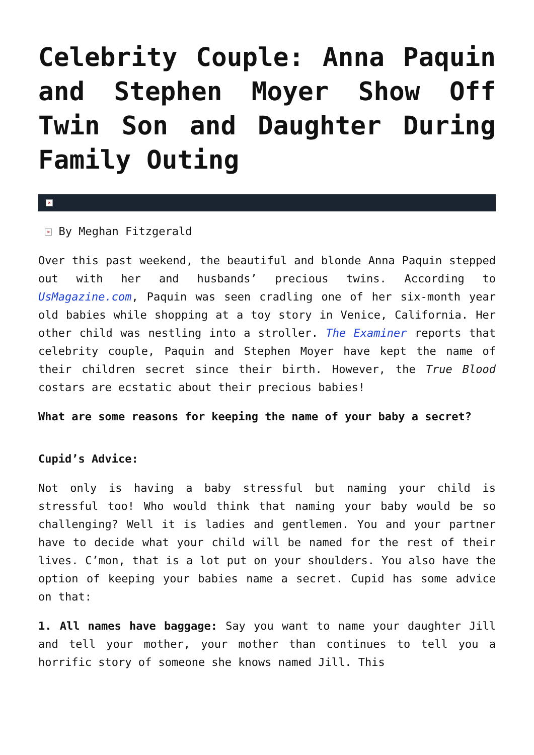Celebrity Couple: Anna Paquin and Stephen Moyer Show Off Twin Son and Daughter During Family Outing
×
× By Meghan Fitzgerald
Over this past weekend, the beautiful and blonde Anna Paquin stepped out with her and husbands’ precious twins. According to UsMagazine.com, Paquin was seen cradling one of her six-month year old babies while shopping at a toy story in Venice, California. Her other child was nestling into a stroller. The Examiner reports that celebrity couple, Paquin and Stephen Moyer have kept the name of their children secret since their birth. However, the True Blood costars are ecstatic about their precious babies!
What are some reasons for keeping the name of your baby a secret?
Cupid’s Advice:
Not only is having a baby stressful but naming your child is stressful too! Who would think that naming your baby would be so challenging? Well it is ladies and gentlemen. You and your partner have to decide what your child will be named for the rest of their lives. C’mon, that is a lot put on your shoulders. You also have the option of keeping your babies name a secret. Cupid has some advice on that:
1. All names have baggage: Say you want to name your daughter Jill and tell your mother, your mother than continues to tell you a horrific story of someone she knows named Jill. This